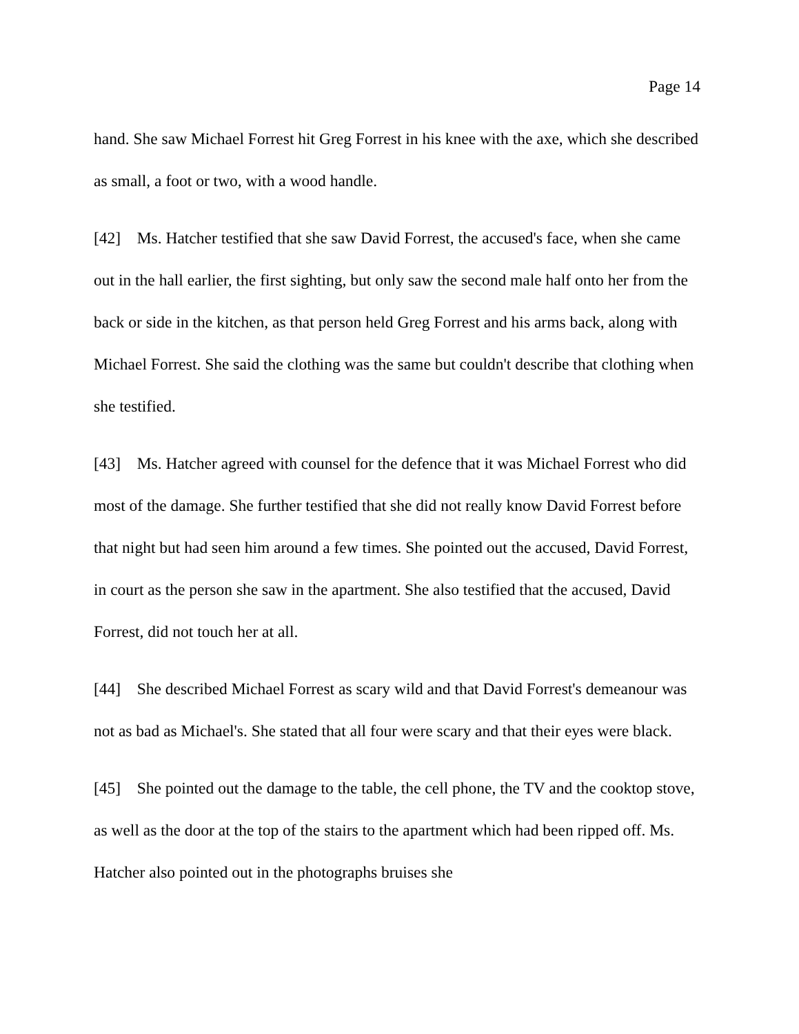Page 14
hand. She saw Michael Forrest hit Greg Forrest in his knee with the axe, which she described as small, a foot or two, with a wood handle.
[42] Ms. Hatcher testified that she saw David Forrest, the accused's face, when she came out in the hall earlier, the first sighting, but only saw the second male half onto her from the back or side in the kitchen, as that person held Greg Forrest and his arms back, along with Michael Forrest. She said the clothing was the same but couldn't describe that clothing when she testified.
[43] Ms. Hatcher agreed with counsel for the defence that it was Michael Forrest who did most of the damage. She further testified that she did not really know David Forrest before that night but had seen him around a few times. She pointed out the accused, David Forrest, in court as the person she saw in the apartment. She also testified that the accused, David Forrest, did not touch her at all.
[44] She described Michael Forrest as scary wild and that David Forrest's demeanour was not as bad as Michael's. She stated that all four were scary and that their eyes were black.
[45] She pointed out the damage to the table, the cell phone, the TV and the cooktop stove, as well as the door at the top of the stairs to the apartment which had been ripped off. Ms. Hatcher also pointed out in the photographs bruises she